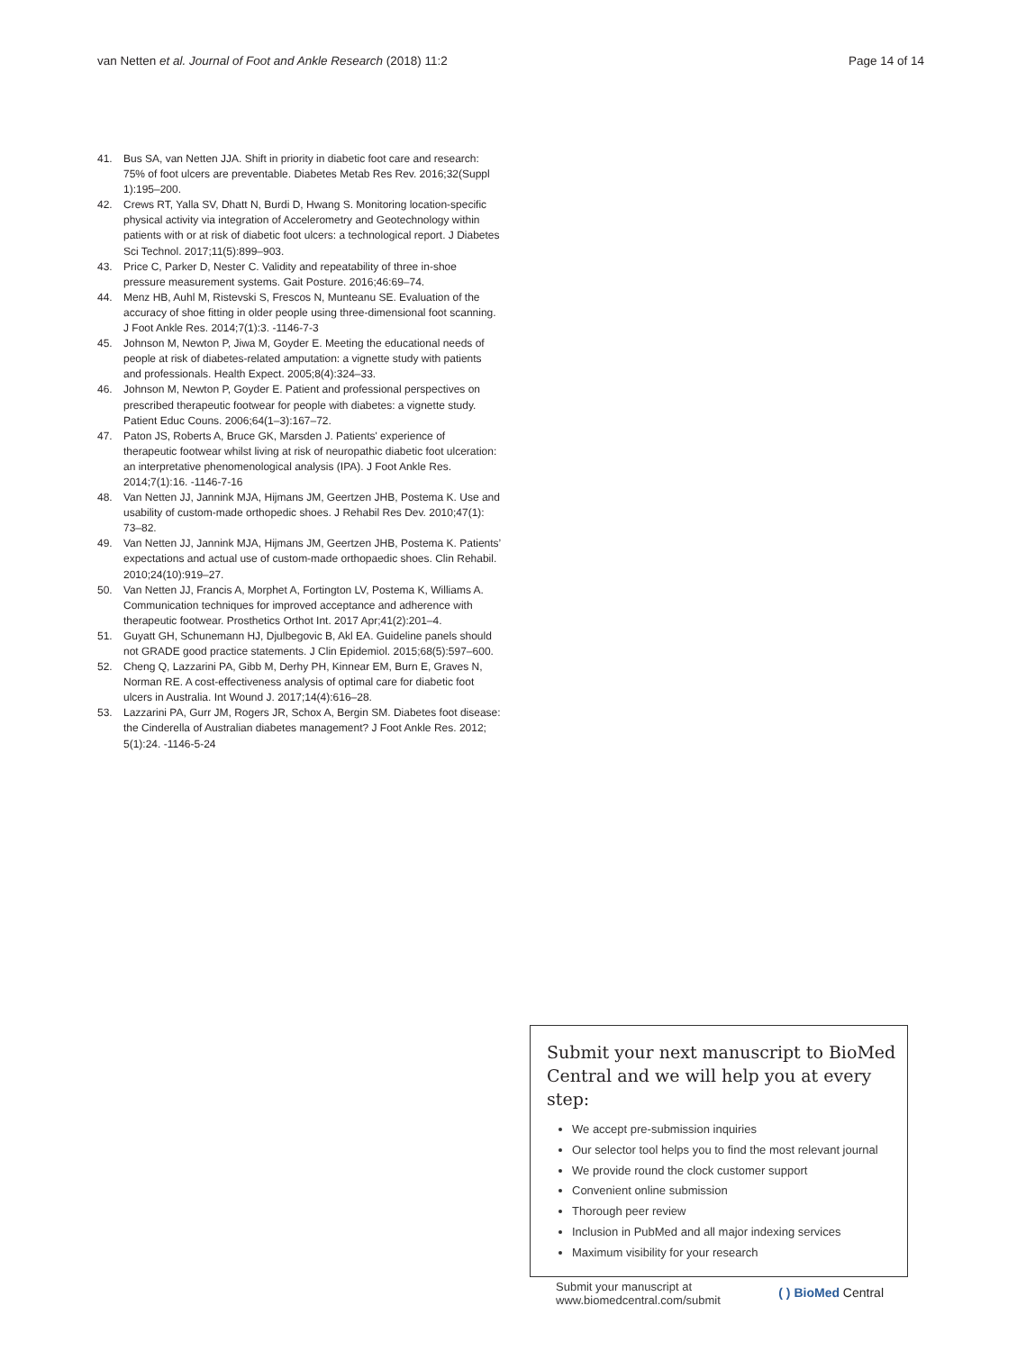van Netten et al. Journal of Foot and Ankle Research (2018) 11:2
Page 14 of 14
41. Bus SA, van Netten JJA. Shift in priority in diabetic foot care and research: 75% of foot ulcers are preventable. Diabetes Metab Res Rev. 2016;32(Suppl 1):195–200.
42. Crews RT, Yalla SV, Dhatt N, Burdi D, Hwang S. Monitoring location-specific physical activity via integration of Accelerometry and Geotechnology within patients with or at risk of diabetic foot ulcers: a technological report. J Diabetes Sci Technol. 2017;11(5):899–903.
43. Price C, Parker D, Nester C. Validity and repeatability of three in-shoe pressure measurement systems. Gait Posture. 2016;46:69–74.
44. Menz HB, Auhl M, Ristevski S, Frescos N, Munteanu SE. Evaluation of the accuracy of shoe fitting in older people using three-dimensional foot scanning. J Foot Ankle Res. 2014;7(1):3. -1146-7-3
45. Johnson M, Newton P, Jiwa M, Goyder E. Meeting the educational needs of people at risk of diabetes-related amputation: a vignette study with patients and professionals. Health Expect. 2005;8(4):324–33.
46. Johnson M, Newton P, Goyder E. Patient and professional perspectives on prescribed therapeutic footwear for people with diabetes: a vignette study. Patient Educ Couns. 2006;64(1–3):167–72.
47. Paton JS, Roberts A, Bruce GK, Marsden J. Patients' experience of therapeutic footwear whilst living at risk of neuropathic diabetic foot ulceration: an interpretative phenomenological analysis (IPA). J Foot Ankle Res. 2014;7(1):16. -1146-7-16
48. Van Netten JJ, Jannink MJA, Hijmans JM, Geertzen JHB, Postema K. Use and usability of custom-made orthopedic shoes. J Rehabil Res Dev. 2010;47(1): 73–82.
49. Van Netten JJ, Jannink MJA, Hijmans JM, Geertzen JHB, Postema K. Patients’ expectations and actual use of custom-made orthopaedic shoes. Clin Rehabil. 2010;24(10):919–27.
50. Van Netten JJ, Francis A, Morphet A, Fortington LV, Postema K, Williams A. Communication techniques for improved acceptance and adherence with therapeutic footwear. Prosthetics Orthot Int. 2017 Apr;41(2):201–4.
51. Guyatt GH, Schunemann HJ, Djulbegovic B, Akl EA. Guideline panels should not GRADE good practice statements. J Clin Epidemiol. 2015;68(5):597–600.
52. Cheng Q, Lazzarini PA, Gibb M, Derhy PH, Kinnear EM, Burn E, Graves N, Norman RE. A cost-effectiveness analysis of optimal care for diabetic foot ulcers in Australia. Int Wound J. 2017;14(4):616–28.
53. Lazzarini PA, Gurr JM, Rogers JR, Schox A, Bergin SM. Diabetes foot disease: the Cinderella of Australian diabetes management? J Foot Ankle Res. 2012; 5(1):24. -1146-5-24
Submit your next manuscript to BioMed Central and we will help you at every step:
We accept pre-submission inquiries
Our selector tool helps you to find the most relevant journal
We provide round the clock customer support
Convenient online submission
Thorough peer review
Inclusion in PubMed and all major indexing services
Maximum visibility for your research
Submit your manuscript at
www.biomedcentral.com/submit
( ) BioMed Central